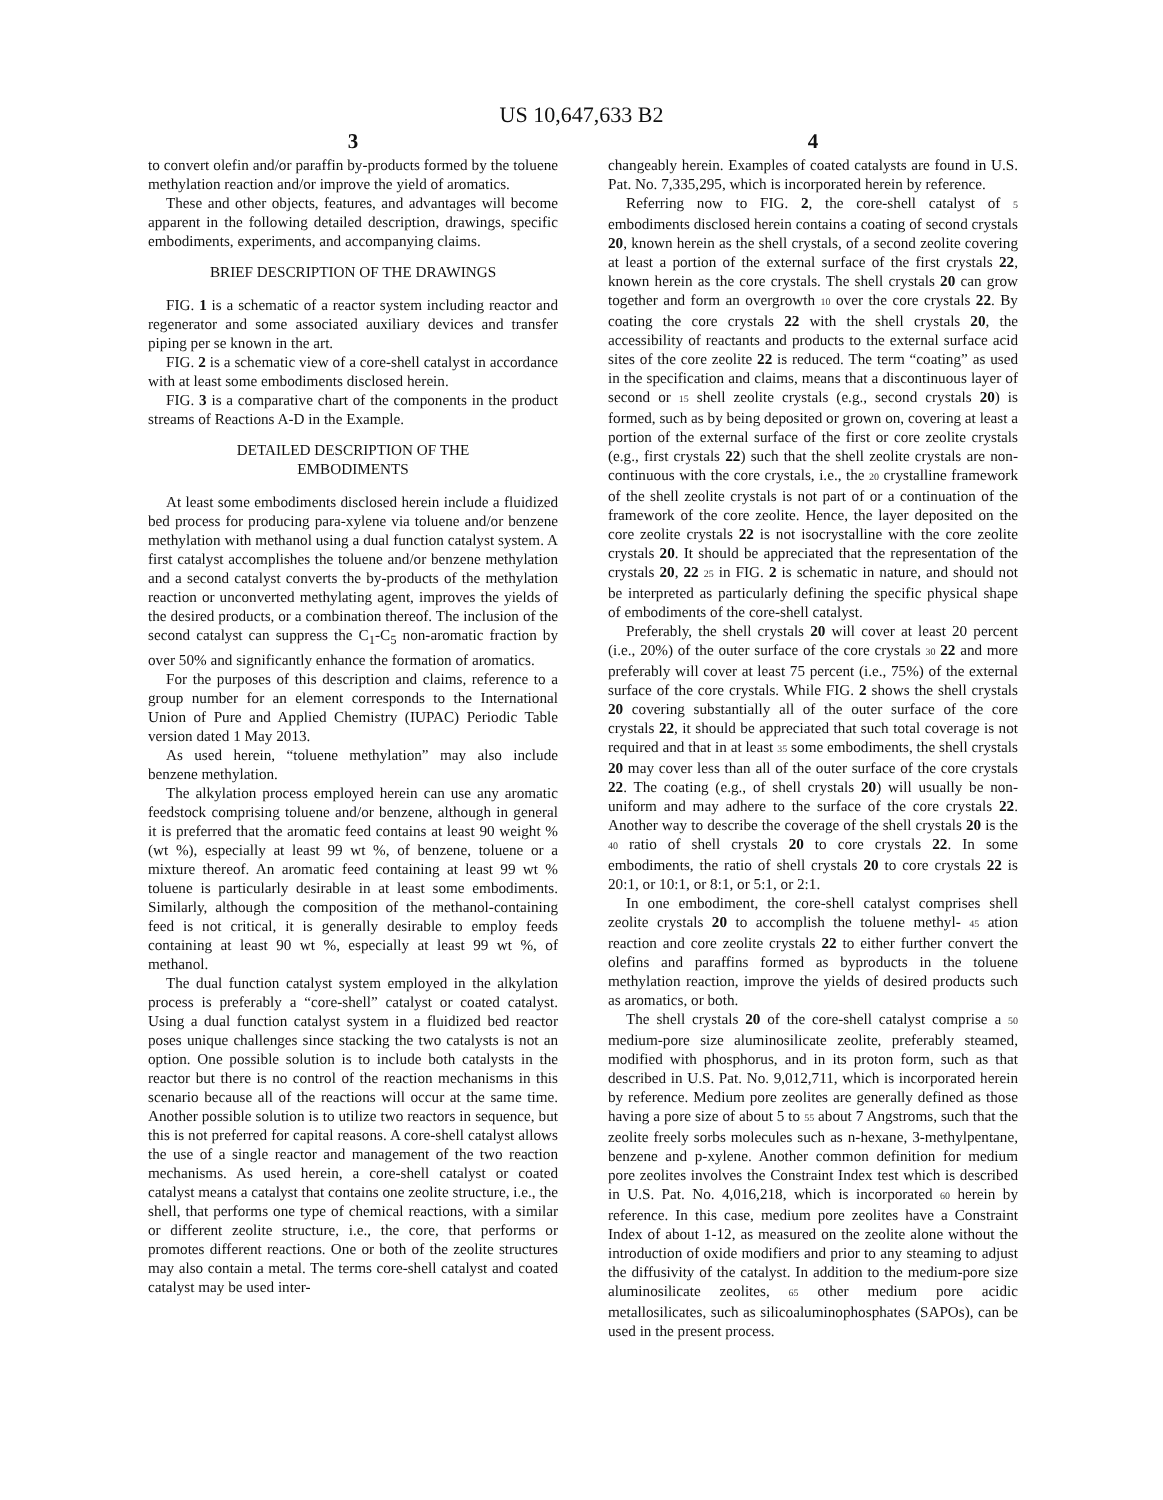US 10,647,633 B2
3
to convert olefin and/or paraffin by-products formed by the toluene methylation reaction and/or improve the yield of aromatics.
These and other objects, features, and advantages will become apparent in the following detailed description, drawings, specific embodiments, experiments, and accompanying claims.
BRIEF DESCRIPTION OF THE DRAWINGS
FIG. 1 is a schematic of a reactor system including reactor and regenerator and some associated auxiliary devices and transfer piping per se known in the art.
FIG. 2 is a schematic view of a core-shell catalyst in accordance with at least some embodiments disclosed herein.
FIG. 3 is a comparative chart of the components in the product streams of Reactions A-D in the Example.
DETAILED DESCRIPTION OF THE
EMBODIMENTS
At least some embodiments disclosed herein include a fluidized bed process for producing para-xylene via toluene and/or benzene methylation with methanol using a dual function catalyst system. A first catalyst accomplishes the toluene and/or benzene methylation and a second catalyst converts the by-products of the methylation reaction or unconverted methylating agent, improves the yields of the desired products, or a combination thereof. The inclusion of the second catalyst can suppress the C<sub>1</sub>-C<sub>5</sub> non-aromatic fraction by over 50% and significantly enhance the formation of aromatics.
For the purposes of this description and claims, reference to a group number for an element corresponds to the International Union of Pure and Applied Chemistry (IUPAC) Periodic Table version dated 1 May 2013.
As used herein, “toluene methylation” may also include benzene methylation.
The alkylation process employed herein can use any aromatic feedstock comprising toluene and/or benzene, although in general it is preferred that the aromatic feed contains at least 90 weight % (wt %), especially at least 99 wt %, of benzene, toluene or a mixture thereof. An aromatic feed containing at least 99 wt % toluene is particularly desirable in at least some embodiments. Similarly, although the composition of the methanol-containing feed is not critical, it is generally desirable to employ feeds containing at least 90 wt %, especially at least 99 wt %, of methanol.
The dual function catalyst system employed in the alkylation process is preferably a “core-shell” catalyst or coated catalyst. Using a dual function catalyst system in a fluidized bed reactor poses unique challenges since stacking the two catalysts is not an option. One possible solution is to include both catalysts in the reactor but there is no control of the reaction mechanisms in this scenario because all of the reactions will occur at the same time. Another possible solution is to utilize two reactors in sequence, but this is not preferred for capital reasons. A core-shell catalyst allows the use of a single reactor and management of the two reaction mechanisms. As used herein, a core-shell catalyst or coated catalyst means a catalyst that contains one zeolite structure, i.e., the shell, that performs one type of chemical reactions, with a similar or different zeolite structure, i.e., the core, that performs or promotes different reactions. One or both of the zeolite structures may also contain a metal. The terms core-shell catalyst and coated catalyst may be used inter-
4
changeably herein. Examples of coated catalysts are found in U.S. Pat. No. 7,335,295, which is incorporated herein by reference.
Referring now to FIG. 2, the core-shell catalyst of 5 embodiments disclosed herein contains a coating of second crystals 20, known herein as the shell crystals, of a second zeolite covering at least a portion of the external surface of the first crystals 22, known herein as the core crystals. The shell crystals 20 can grow together and form an overgrowth 10 over the core crystals 22. By coating the core crystals 22 with the shell crystals 20, the accessibility of reactants and products to the external surface acid sites of the core zeolite 22 is reduced. The term “coating” as used in the specification and claims, means that a discontinuous layer of second or 15 shell zeolite crystals (e.g., second crystals 20) is formed, such as by being deposited or grown on, covering at least a portion of the external surface of the first or core zeolite crystals (e.g., first crystals 22) such that the shell zeolite crystals are non-continuous with the core crystals, i.e., the 20 crystalline framework of the shell zeolite crystals is not part of or a continuation of the framework of the core zeolite. Hence, the layer deposited on the core zeolite crystals 22 is not isocrystalline with the core zeolite crystals 20. It should be appreciated that the representation of the crystals 20, 22 25 in FIG. 2 is schematic in nature, and should not be interpreted as particularly defining the specific physical shape of embodiments of the core-shell catalyst.
Preferably, the shell crystals 20 will cover at least 20 percent (i.e., 20%) of the outer surface of the core crystals 30 22 and more preferably will cover at least 75 percent (i.e., 75%) of the external surface of the core crystals. While FIG. 2 shows the shell crystals 20 covering substantially all of the outer surface of the core crystals 22, it should be appreciated that such total coverage is not required and that in at least 35 some embodiments, the shell crystals 20 may cover less than all of the outer surface of the core crystals 22. The coating (e.g., of shell crystals 20) will usually be non-uniform and may adhere to the surface of the core crystals 22. Another way to describe the coverage of the shell crystals 20 is the 40 ratio of shell crystals 20 to core crystals 22. In some embodiments, the ratio of shell crystals 20 to core crystals 22 is 20:1, or 10:1, or 8:1, or 5:1, or 2:1.
In one embodiment, the core-shell catalyst comprises shell zeolite crystals 20 to accomplish the toluene methyl- 45 ation reaction and core zeolite crystals 22 to either further convert the olefins and paraffins formed as byproducts in the toluene methylation reaction, improve the yields of desired products such as aromatics, or both.
The shell crystals 20 of the core-shell catalyst comprise a 50 medium-pore size aluminosilicate zeolite, preferably steamed, modified with phosphorus, and in its proton form, such as that described in U.S. Pat. No. 9,012,711, which is incorporated herein by reference. Medium pore zeolites are generally defined as those having a pore size of about 5 to 55 about 7 Angstroms, such that the zeolite freely sorbs molecules such as n-hexane, 3-methylpentane, benzene and p-xylene. Another common definition for medium pore zeolites involves the Constraint Index test which is described in U.S. Pat. No. 4,016,218, which is incorporated 60 herein by reference. In this case, medium pore zeolites have a Constraint Index of about 1-12, as measured on the zeolite alone without the introduction of oxide modifiers and prior to any steaming to adjust the diffusivity of the catalyst. In addition to the medium-pore size aluminosilicate zeolites, 65 other medium pore acidic metallosilicates, such as silicoaluminophosphates (SAPOs), can be used in the present process.